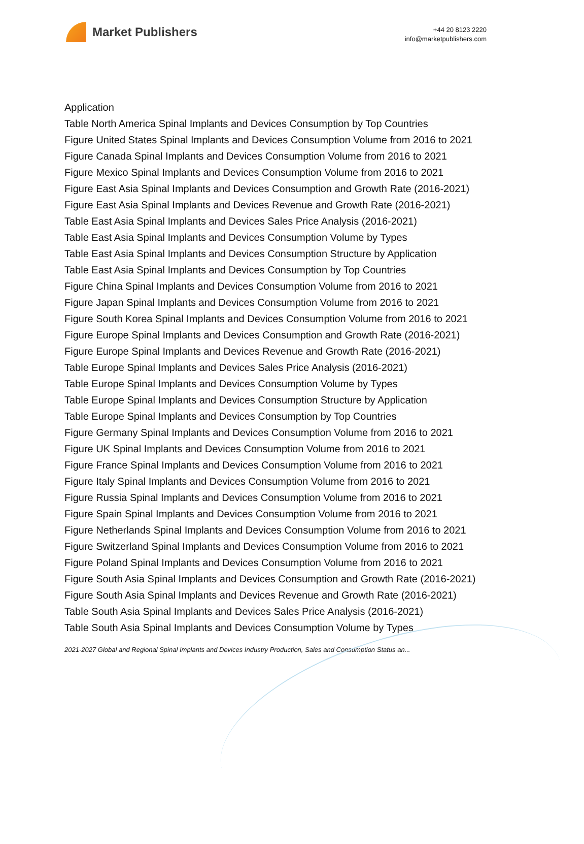Market Publishers
+44 20 8123 2220
info@marketpublishers.com
Application
Table North America Spinal Implants and Devices Consumption by Top Countries
Figure United States Spinal Implants and Devices Consumption Volume from 2016 to 2021
Figure Canada Spinal Implants and Devices Consumption Volume from 2016 to 2021
Figure Mexico Spinal Implants and Devices Consumption Volume from 2016 to 2021
Figure East Asia Spinal Implants and Devices Consumption and Growth Rate (2016-2021)
Figure East Asia Spinal Implants and Devices Revenue and Growth Rate (2016-2021)
Table East Asia Spinal Implants and Devices Sales Price Analysis (2016-2021)
Table East Asia Spinal Implants and Devices Consumption Volume by Types
Table East Asia Spinal Implants and Devices Consumption Structure by Application
Table East Asia Spinal Implants and Devices Consumption by Top Countries
Figure China Spinal Implants and Devices Consumption Volume from 2016 to 2021
Figure Japan Spinal Implants and Devices Consumption Volume from 2016 to 2021
Figure South Korea Spinal Implants and Devices Consumption Volume from 2016 to 2021
Figure Europe Spinal Implants and Devices Consumption and Growth Rate (2016-2021)
Figure Europe Spinal Implants and Devices Revenue and Growth Rate (2016-2021)
Table Europe Spinal Implants and Devices Sales Price Analysis (2016-2021)
Table Europe Spinal Implants and Devices Consumption Volume by Types
Table Europe Spinal Implants and Devices Consumption Structure by Application
Table Europe Spinal Implants and Devices Consumption by Top Countries
Figure Germany Spinal Implants and Devices Consumption Volume from 2016 to 2021
Figure UK Spinal Implants and Devices Consumption Volume from 2016 to 2021
Figure France Spinal Implants and Devices Consumption Volume from 2016 to 2021
Figure Italy Spinal Implants and Devices Consumption Volume from 2016 to 2021
Figure Russia Spinal Implants and Devices Consumption Volume from 2016 to 2021
Figure Spain Spinal Implants and Devices Consumption Volume from 2016 to 2021
Figure Netherlands Spinal Implants and Devices Consumption Volume from 2016 to 2021
Figure Switzerland Spinal Implants and Devices Consumption Volume from 2016 to 2021
Figure Poland Spinal Implants and Devices Consumption Volume from 2016 to 2021
Figure South Asia Spinal Implants and Devices Consumption and Growth Rate (2016-2021)
Figure South Asia Spinal Implants and Devices Revenue and Growth Rate (2016-2021)
Table South Asia Spinal Implants and Devices Sales Price Analysis (2016-2021)
Table South Asia Spinal Implants and Devices Consumption Volume by Types
2021-2027 Global and Regional Spinal Implants and Devices Industry Production, Sales and Consumption Status an...